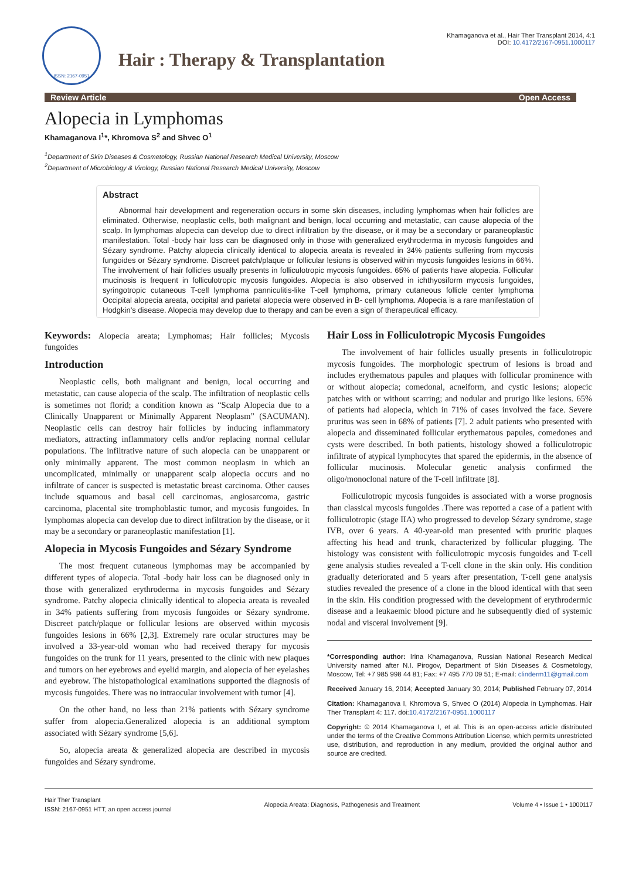ISSN: 2167-0951
Hair : Therapy & Transplantation
Khamaganova et al., Hair Ther Transplant 2014, 4:1
DOI: 10.4172/2167-0951.1000117
Review Article Open Access
Alopecia in Lymphomas
Khamaganova I<sup>1</sup>*, Khromova S<sup>2</sup> and Shvec O<sup>1</sup>
<sup>1</sup> Department of Skin Diseases & Cosmetology, Russian National Research Medical University, Moscow
<sup>2</sup> Department of Microbiology & Virology, Russian National Research Medical University, Moscow
Abstract
Abnormal hair development and regeneration occurs in some skin diseases, including lymphomas when hair follicles are eliminated. Otherwise, neoplastic cells, both malignant and benign, local occurring and metastatic, can cause alopecia of the scalp. In lymphomas alopecia can develop due to direct infiltration by the disease, or it may be a secondary or paraneoplastic manifestation. Total -body hair loss can be diagnosed only in those with generalized erythroderma in mycosis fungoides and Sézary syndrome. Patchy alopecia clinically identical to alopecia areata is revealed in 34% patients suffering from mycosis fungoides or Sézary syndrome. Discreet patch/plaque or follicular lesions is observed within mycosis fungoides lesions in 66%. The involvement of hair follicles usually presents in folliculotropic mycosis fungoides. 65% of patients have alopecia. Follicular mucinosis is frequent in folliculotropic mycosis fungoides. Alopecia is also observed in ichthyosiform mycosis fungoides, syringotropic cutaneous T-cell lymphoma panniculitis-like T-cell lymphoma, primary cutaneous follicle center lymphoma Occipital alopecia areata, occipital and parietal alopecia were observed in B- cell lymphoma. Alopecia is a rare manifestation of Hodgkin's disease. Alopecia may develop due to therapy and can be even a sign of therapeutical efficacy.
Keywords: Alopecia areata; Lymphomas; Hair follicles; Mycosis fungoides
Introduction
Neoplastic cells, both malignant and benign, local occurring and metastatic, can cause alopecia of the scalp. The infiltration of neoplastic cells is sometimes not florid; a condition known as “Scalp Alopecia due to a Clinically Unapparent or Minimally Apparent Neoplasm” (SACUMAN). Neoplastic cells can destroy hair follicles by inducing inflammatory mediators, attracting inflammatory cells and/or replacing normal cellular populations. The infiltrative nature of such alopecia can be unapparent or only minimally apparent. The most common neoplasm in which an uncomplicated, minimally or unapparent scalp alopecia occurs and no infiltrate of cancer is suspected is metastatic breast carcinoma. Other causes include squamous and basal cell carcinomas, angiosarcoma, gastric carcinoma, placental site tromphoblastic tumor, and mycosis fungoides. In lymphomas alopecia can develop due to direct infiltration by the disease, or it may be a secondary or paraneoplastic manifestation [1].
Alopecia in Mycosis Fungoides and Sézary Syndrome
The most frequent cutaneous lymphomas may be accompanied by different types of alopecia. Total -body hair loss can be diagnosed only in those with generalized erythroderma in mycosis fungoides and Sézary syndrome. Patchy alopecia clinically identical to alopecia areata is revealed in 34% patients suffering from mycosis fungoides or Sézary syndrome. Discreet patch/plaque or follicular lesions are observed within mycosis fungoides lesions in 66% [2,3]. Extremely rare ocular structures may be involved a 33-year-old woman who had received therapy for mycosis fungoides on the trunk for 11 years, presented to the clinic with new plaques and tumors on her eyebrows and eyelid margin, and alopecia of her eyelashes and eyebrow. The histopathological examinations supported the diagnosis of mycosis fungoides. There was no intraocular involvement with tumor [4].
On the other hand, no less than 21% patients with Sézary syndrome suffer from alopecia.Generalized alopecia is an additional symptom associated with Sézary syndrome [5,6].
So, alopecia areata & generalized alopecia are described in mycosis fungoides and Sézary syndrome.
Hair Loss in Folliculotropic Mycosis Fungoides
The involvement of hair follicles usually presents in folliculotropic mycosis fungoides. The morphologic spectrum of lesions is broad and includes erythematous papules and plaques with follicular prominence with or without alopecia; comedonal, acneiform, and cystic lesions; alopecic patches with or without scarring; and nodular and prurigo like lesions. 65% of patients had alopecia, which in 71% of cases involved the face. Severe pruritus was seen in 68% of patients [7]. 2 adult patients who presented with alopecia and disseminated follicular erythematous papules, comedones and cysts were described. In both patients, histology showed a folliculotropic infiltrate of atypical lymphocytes that spared the epidermis, in the absence of follicular mucinosis. Molecular genetic analysis confirmed the oligo/monoclonal nature of the T-cell infiltrate [8].
Folliculotropic mycosis fungoides is associated with a worse prognosis than classical mycosis fungoides .There was reported a case of a patient with folliculotropic (stage IIA) who progressed to develop Sézary syndrome, stage IVB, over 6 years. A 40-year-old man presented with pruritic plaques affecting his head and trunk, characterized by follicular plugging. The histology was consistent with folliculotropic mycosis fungoides and T-cell gene analysis studies revealed a T-cell clone in the skin only. His condition gradually deteriorated and 5 years after presentation, T-cell gene analysis studies revealed the presence of a clone in the blood identical with that seen in the skin. His condition progressed with the development of erythrodermic disease and a leukaemic blood picture and he subsequently died of systemic nodal and visceral involvement [9].
*Corresponding author: Irina Khamaganova, Russian National Research Medical University named after N.I. Pirogov, Department of Skin Diseases & Cosmetology, Moscow, Tel: +7 985 998 44 81; Fax: +7 495 770 09 51; E-mail: clinderm11@gmail.com
Received January 16, 2014; Accepted January 30, 2014; Published February 07, 2014
Citation: Khamaganova I, Khromova S, Shvec O (2014) Alopecia in Lymphomas. Hair Ther Transplant 4: 117. doi:10.4172/2167-0951.1000117
Copyright: © 2014 Khamaganova I, et al. This is an open-access article distributed under the terms of the Creative Commons Attribution License, which permits unrestricted use, distribution, and reproduction in any medium, provided the original author and source are credited.
Hair Ther Transplant
ISSN: 2167-0951 HTT, an open access journal
Alopecia Areata: Diagnosis, Pathogenesis and Treatment
Volume 4 • Issue 1 • 1000117